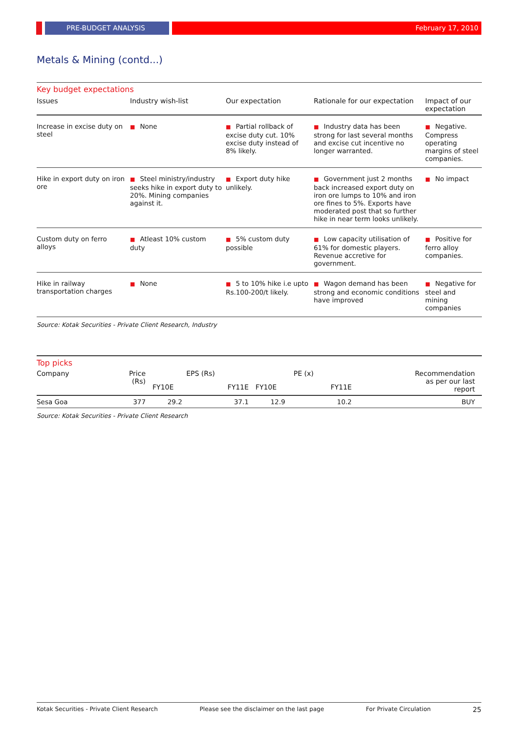PRE-BUDGET ANALYSIS February 17, 2010
Metals & Mining (contd...)
Key budget expectations
| Issues | Industry wish-list | Our expectation | Rationale for our expectation | Impact of our expectation |
| --- | --- | --- | --- | --- |
| Increase in excise duty on steel | ■ None | ■ Partial rollback of excise duty cut. 10% excise duty instead of 8% likely. | ■ Industry data has been strong for last several months and excise cut incentive no longer warranted. | ■ Negative. Compress operating margins of steel companies. |
| Hike in export duty on iron ore | ■ Steel ministry/industry seeks hike in export duty to 20%. Mining companies against it. | ■ Export duty hike unlikely. | ■ Government just 2 months back increased export duty on iron ore lumps to 10% and iron ore fines to 5%. Exports have moderated post that so further hike in near term looks unlikely. | ■ No impact |
| Custom duty on ferro alloys | ■ Atleast 10% custom duty | ■ 5% custom duty possible | ■ Low capacity utilisation of 61% for domestic players. Revenue accretive for government. | ■ Positive for ferro alloy companies. |
| Hike in railway transportation charges | ■ None | ■ 5 to 10% hike i.e upto Rs.100-200/t likely. | ■ Wagon demand has been strong and economic conditions have improved | ■ Negative for steel and mining companies |
Source: Kotak Securities - Private Client Research, Industry
Top picks
| Company | Price (Rs) | EPS (Rs) | | PE (x) | | Recommendation as per our last report |
| --- | --- | --- | --- | --- | --- | --- |
| | | FY10E | FY11E | FY10E | FY11E | |
| Sesa Goa | 377 | 29.2 | 37.1 | 12.9 | 10.2 | BUY |
Source: Kotak Securities - Private Client Research
Kotak Securities - Private Client Research Please see the disclaimer on the last page For Private Circulation 25